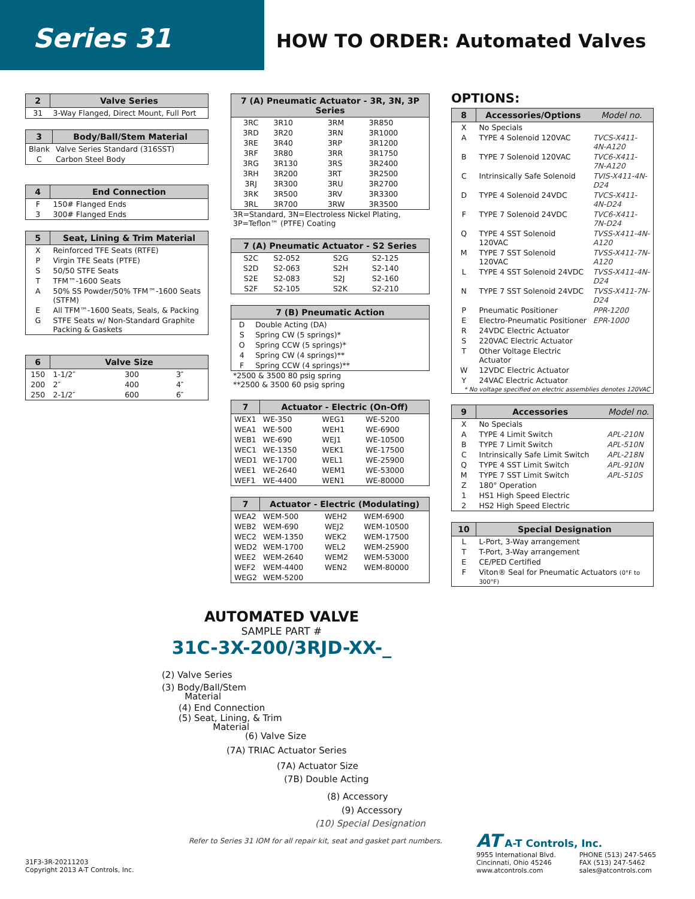Series 31
HOW TO ORDER: Automated Valves
| 2 | Valve Series |
| --- | --- |
| 31 | 3-Way Flanged, Direct Mount, Full Port |
| 3 | Body/Ball/Stem Material |
| --- | --- |
| Blank | Valve Series Standard (316SST) |
| C | Carbon Steel Body |
| 4 | End Connection |
| --- | --- |
| F | 150# Flanged Ends |
| 3 | 300# Flanged Ends |
| 5 | Seat, Lining & Trim Material |
| --- | --- |
| X | Reinforced TFE Seats (RTFE) |
| P | Virgin TFE Seats (PTFE) |
| S | 50/50 STFE Seats |
| T | TFM™-1600 Seats |
| A | 50% SS Powder/50% TFM™-1600 Seats (STFM) |
| E | All TFM™-1600 Seats, Seals, & Packing |
| G | STFE Seats w/ Non-Standard Graphite Packing & Gaskets |
| 6 | Valve Size | | |
| --- | --- | --- | --- |
| 150 | 1-1/2″ | 300 | 3″ |
| 200 | 2″ | 400 | 4″ |
| 250 | 2-1/2″ | 600 | 6″ |
| 7 (A) Pneumatic Actuator - 3R, 3N, 3P Series | | | |
| --- | --- | --- | --- |
| 3RC | 3R10 | 3RM | 3R850 |
| 3RD | 3R20 | 3RN | 3R1000 |
| 3RE | 3R40 | 3RP | 3R1200 |
| 3RF | 3R80 | 3RR | 3R1750 |
| 3RG | 3R130 | 3RS | 3R2400 |
| 3RH | 3R200 | 3RT | 3R2500 |
| 3RJ | 3R300 | 3RU | 3R2700 |
| 3RK | 3R500 | 3RV | 3R3300 |
| 3RL | 3R700 | 3RW | 3R3500 |
3R=Standard, 3N=Electroless Nickel Plating,
3P=Teflon™ (PTFE) Coating
| 7 (A) Pneumatic Actuator - S2 Series | | | |
| --- | --- | --- | --- |
| S2C | S2-052 | S2G | S2-125 |
| S2D | S2-063 | S2H | S2-140 |
| S2E | S2-083 | S2J | S2-160 |
| S2F | S2-105 | S2K | S2-210 |
| 7 (B) Pneumatic Action | |
| --- | --- |
| D | Double Acting (DA) |
| S | Spring CW (5 springs)* |
| O | Spring CCW (5 springs)* |
| 4 | Spring CW (4 springs)** |
| F | Spring CCW (4 springs)** |
*2500 & 3500 80 psig spring
**2500 & 3500 60 psig spring
| 7 | Actuator - Electric (On-Off) | | |
| --- | --- | --- | --- |
| WEX1 | WE-350 | WEG1 | WE-5200 |
| WEA1 | WE-500 | WEH1 | WE-6900 |
| WEB1 | WE-690 | WEJ1 | WE-10500 |
| WEC1 | WE-1350 | WEK1 | WE-17500 |
| WED1 | WE-1700 | WEL1 | WE-25900 |
| WEE1 | WE-2640 | WEM1 | WE-53000 |
| WEF1 | WE-4400 | WEN1 | WE-80000 |
| 7 | Actuator - Electric (Modulating) | | |
| --- | --- | --- | --- |
| WEA2 | WEM-500 | WEH2 | WEM-6900 |
| WEB2 | WEM-690 | WEJ2 | WEM-10500 |
| WEC2 | WEM-1350 | WEK2 | WEM-17500 |
| WED2 | WEM-1700 | WEL2 | WEM-25900 |
| WEE2 | WEM-2640 | WEM2 | WEM-53000 |
| WEF2 | WEM-4400 | WEN2 | WEM-80000 |
| WEG2 | WEM-5200 | | |
OPTIONS:
| 8 | Accessories/Options | Model no. |
| --- | --- | --- |
| X | No Specials | |
| A | TYPE 4 Solenoid 120VAC | TVCS-X411-4N-A120 |
| B | TYPE 7 Solenoid 120VAC | TVC6-X411-7N-A120 |
| C | Intrinsically Safe Solenoid | TVIS-X411-4N-D24 |
| D | TYPE 4 Solenoid 24VDC | TVCS-X411-4N-D24 |
| F | TYPE 7 Solenoid 24VDC | TVC6-X411-7N-D24 |
| Q | TYPE 4 SST Solenoid 120VAC | TVSS-X411-4N-A120 |
| M | TYPE 7 SST Solenoid 120VAC | TVSS-X411-7N-A120 |
| L | TYPE 4 SST Solenoid 24VDC | TVSS-X411-4N-D24 |
| N | TYPE 7 SST Solenoid 24VDC | TVSS-X411-7N-D24 |
| P | Pneumatic Positioner | PPR-1200 |
| E | Electro-Pneumatic Positioner | EPR-1000 |
| R | 24VDC Electric Actuator | |
| S | 220VAC Electric Actuator | |
| T | Other Voltage Electric Actuator | |
| W | 12VDC Electric Actuator | |
| Y | 24VAC Electric Actuator | |
| * No voltage specified on electric assemblies denotes 120VAC | | |
| 9 | Accessories | Model no. |
| --- | --- | --- |
| X | No Specials | |
| A | TYPE 4 Limit Switch | APL-210N |
| B | TYPE 7 Limit Switch | APL-510N |
| C | Intrinsically Safe Limit Switch | APL-218N |
| Q | TYPE 4 SST Limit Switch | APL-910N |
| M | TYPE 7 SST Limit Switch | APL-510S |
| Z | 180° Operation | |
| 1 | HS1 High Speed Electric | |
| 2 | HS2 High Speed Electric | |
| 10 | Special Designation |
| --- | --- |
| L | L-Port, 3-Way arrangement |
| T | T-Port, 3-Way arrangement |
| E | CE/PED Certified |
| F | Viton® Seal for Pneumatic Actuators (0°F to 300°F) |
AUTOMATED VALVE
SAMPLE PART #
31C-3X-200/3RJD-XX-_
(2) Valve Series
(3) Body/Ball/Stem
Material
(4) End Connection
(5) Seat, Lining, & Trim
Material
(6) Valve Size
(7A) TRIAC Actuator Series
(7A) Actuator Size
(7B) Double Acting
(8) Accessory
(9) Accessory
(10) Special Designation
Refer to Series 31 IOM for all repair kit, seat and gasket part numbers.
31F3-3R-20211203
Copyright 2013 A-T Controls, Inc.
AT A-T Controls, Inc.
9955 International Blvd.
Cincinnati, Ohio 45246
www.atcontrols.com
PHONE (513) 247-5465
FAX (513) 247-5462
sales@atcontrols.com